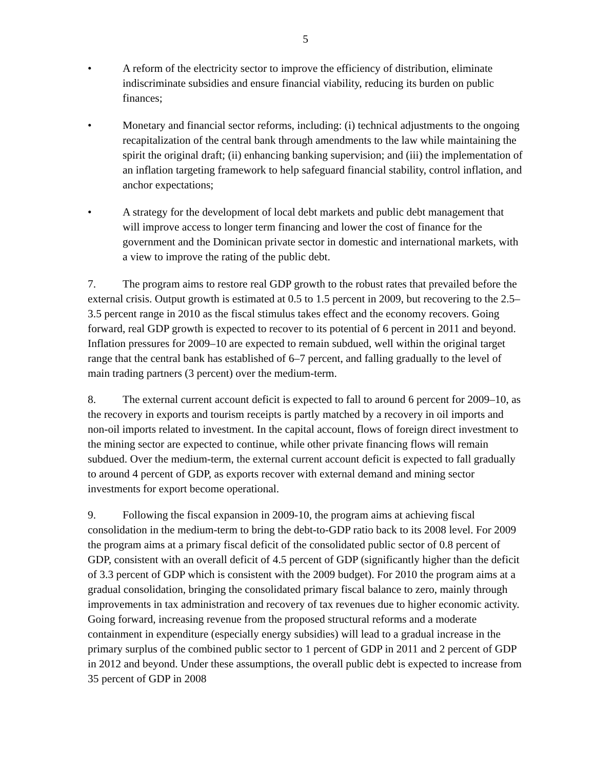5
• A reform of the electricity sector to improve the efficiency of distribution, eliminate indiscriminate subsidies and ensure financial viability, reducing its burden on public finances;
• Monetary and financial sector reforms, including: (i) technical adjustments to the ongoing recapitalization of the central bank through amendments to the law while maintaining the spirit the original draft; (ii) enhancing banking supervision; and (iii) the implementation of an inflation targeting framework to help safeguard financial stability, control inflation, and anchor expectations;
• A strategy for the development of local debt markets and public debt management that will improve access to longer term financing and lower the cost of finance for the government and the Dominican private sector in domestic and international markets, with a view to improve the rating of the public debt.
7. The program aims to restore real GDP growth to the robust rates that prevailed before the external crisis. Output growth is estimated at 0.5 to 1.5 percent in 2009, but recovering to the 2.5–3.5 percent range in 2010 as the fiscal stimulus takes effect and the economy recovers. Going forward, real GDP growth is expected to recover to its potential of 6 percent in 2011 and beyond. Inflation pressures for 2009–10 are expected to remain subdued, well within the original target range that the central bank has established of 6–7 percent, and falling gradually to the level of main trading partners (3 percent) over the medium-term.
8. The external current account deficit is expected to fall to around 6 percent for 2009–10, as the recovery in exports and tourism receipts is partly matched by a recovery in oil imports and non-oil imports related to investment. In the capital account, flows of foreign direct investment to the mining sector are expected to continue, while other private financing flows will remain subdued. Over the medium-term, the external current account deficit is expected to fall gradually to around 4 percent of GDP, as exports recover with external demand and mining sector investments for export become operational.
9. Following the fiscal expansion in 2009-10, the program aims at achieving fiscal consolidation in the medium-term to bring the debt-to-GDP ratio back to its 2008 level. For 2009 the program aims at a primary fiscal deficit of the consolidated public sector of 0.8 percent of GDP, consistent with an overall deficit of 4.5 percent of GDP (significantly higher than the deficit of 3.3 percent of GDP which is consistent with the 2009 budget). For 2010 the program aims at a gradual consolidation, bringing the consolidated primary fiscal balance to zero, mainly through improvements in tax administration and recovery of tax revenues due to higher economic activity. Going forward, increasing revenue from the proposed structural reforms and a moderate containment in expenditure (especially energy subsidies) will lead to a gradual increase in the primary surplus of the combined public sector to 1 percent of GDP in 2011 and 2 percent of GDP in 2012 and beyond. Under these assumptions, the overall public debt is expected to increase from 35 percent of GDP in 2008